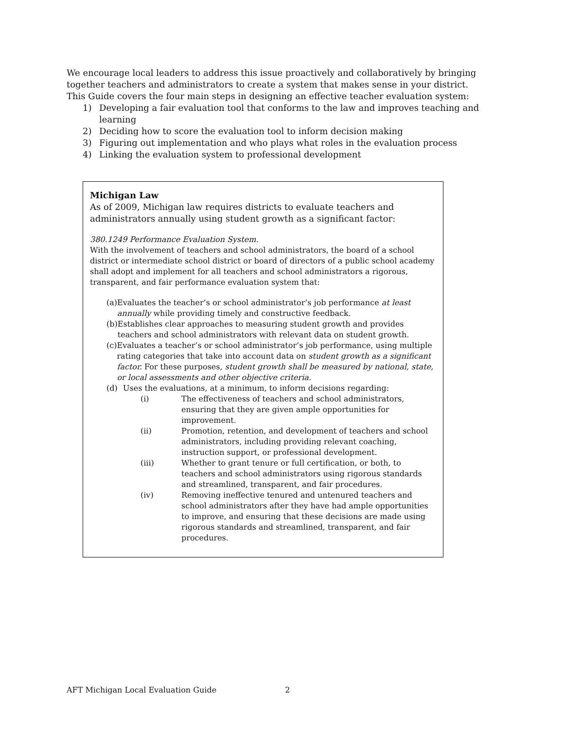We encourage local leaders to address this issue proactively and collaboratively by bringing together teachers and administrators to create a system that makes sense in your district. This Guide covers the four main steps in designing an effective teacher evaluation system:
1) Developing a fair evaluation tool that conforms to the law and improves teaching and learning
2) Deciding how to score the evaluation tool to inform decision making
3) Figuring out implementation and who plays what roles in the evaluation process
4) Linking the evaluation system to professional development
Michigan Law
As of 2009, Michigan law requires districts to evaluate teachers and administrators annually using student growth as a significant factor:
380.1249 Performance Evaluation System.
With the involvement of teachers and school administrators, the board of a school district or intermediate school district or board of directors of a public school academy shall adopt and implement for all teachers and school administrators a rigorous, transparent, and fair performance evaluation system that:
(a) Evaluates the teacher’s or school administrator’s job performance at least annually while providing timely and constructive feedback.
(b) Establishes clear approaches to measuring student growth and provides teachers and school administrators with relevant data on student growth.
(c) Evaluates a teacher’s or school administrator’s job performance, using multiple rating categories that take into account data on student growth as a significant factor. For these purposes, student growth shall be measured by national, state, or local assessments and other objective criteria.
(d) Uses the evaluations, at a minimum, to inform decisions regarding:
(i) The effectiveness of teachers and school administrators, ensuring that they are given ample opportunities for improvement.
(ii) Promotion, retention, and development of teachers and school administrators, including providing relevant coaching, instruction support, or professional development.
(iii) Whether to grant tenure or full certification, or both, to teachers and school administrators using rigorous standards and streamlined, transparent, and fair procedures.
(iv) Removing ineffective tenured and untenured teachers and school administrators after they have had ample opportunities to improve, and ensuring that these decisions are made using rigorous standards and streamlined, transparent, and fair procedures.
AFT Michigan Local Evaluation Guide 2